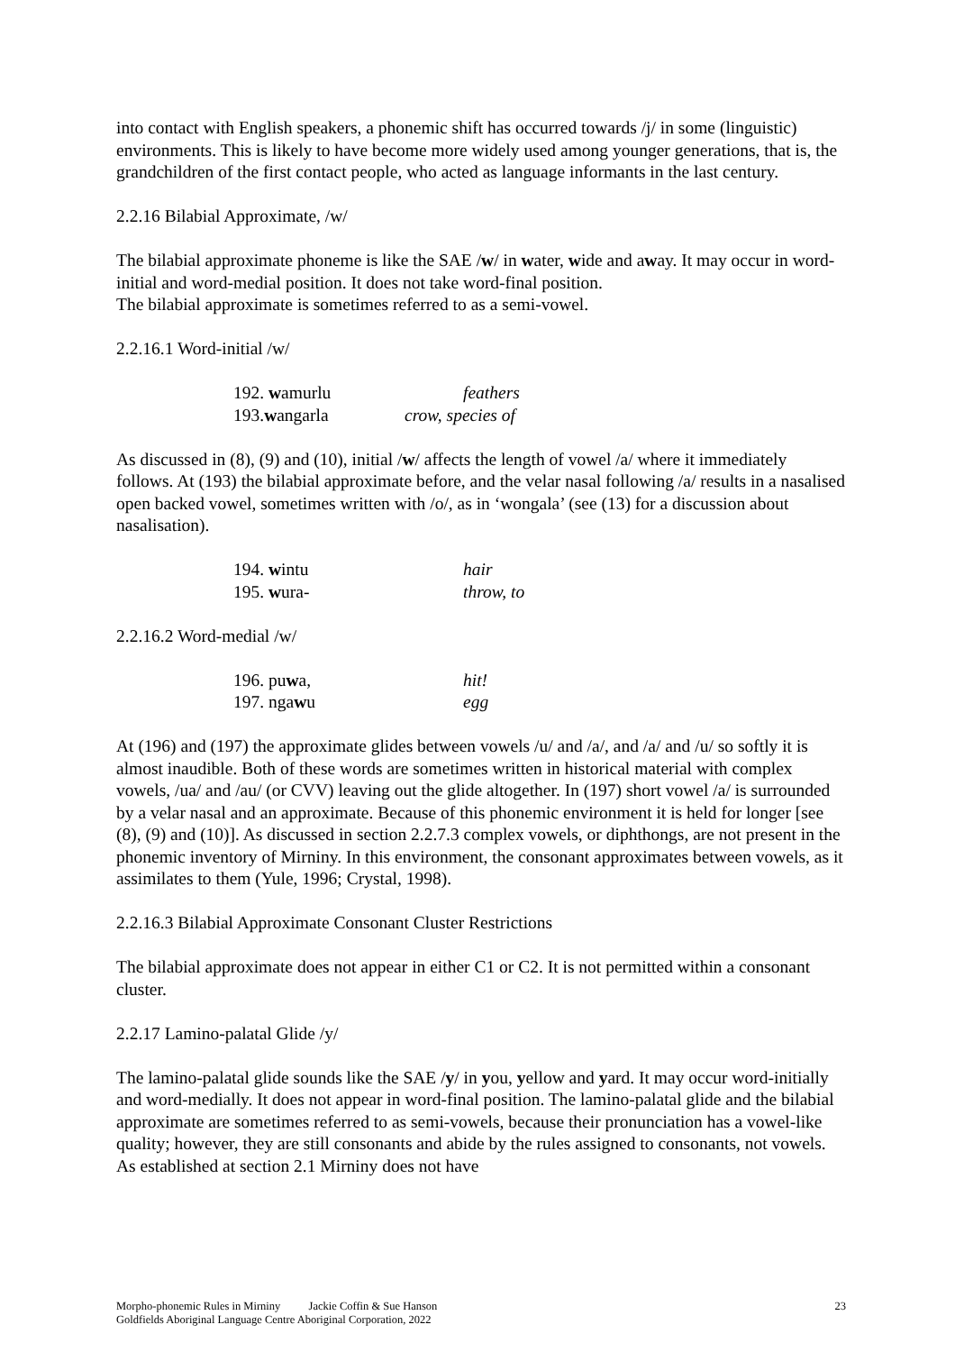into contact with English speakers, a phonemic shift has occurred towards /j/ in some (linguistic) environments. This is likely to have become more widely used among younger generations, that is, the grandchildren of the first contact people, who acted as language informants in the last century.
2.2.16 Bilabial Approximate, /w/
The bilabial approximate phoneme is like the SAE /w/ in water, wide and away. It may occur in word-initial and word-medial position. It does not take word-final position.
The bilabial approximate is sometimes referred to as a semi-vowel.
2.2.16.1 Word-initial /w/
192. wamurlu feathers
193.wangarla crow, species of
As discussed in (8), (9) and (10), initial /w/ affects the length of vowel /a/ where it immediately follows. At (193) the bilabial approximate before, and the velar nasal following /a/ results in a nasalised open backed vowel, sometimes written with /o/, as in ‘wongala’ (see (13) for a discussion about nasalisation).
194. wintu hair
195. wura- throw, to
2.2.16.2 Word-medial /w/
196. puwa, hit!
197. ngawu egg
At (196) and (197) the approximate glides between vowels /u/ and /a/, and /a/ and /u/ so softly it is almost inaudible. Both of these words are sometimes written in historical material with complex vowels, /ua/ and /au/ (or CVV) leaving out the glide altogether. In (197) short vowel /a/ is surrounded by a velar nasal and an approximate. Because of this phonemic environment it is held for longer [see (8), (9) and (10)]. As discussed in section 2.2.7.3 complex vowels, or diphthongs, are not present in the phonemic inventory of Mirniny. In this environment, the consonant approximates between vowels, as it assimilates to them (Yule, 1996; Crystal, 1998).
2.2.16.3 Bilabial Approximate Consonant Cluster Restrictions
The bilabial approximate does not appear in either C1 or C2. It is not permitted within a consonant cluster.
2.2.17 Lamino-palatal Glide /y/
The lamino-palatal glide sounds like the SAE /y/ in you, yellow and yard. It may occur word-initially and word-medially. It does not appear in word-final position. The lamino-palatal glide and the bilabial approximate are sometimes referred to as semi-vowels, because their pronunciation has a vowel-like quality; however, they are still consonants and abide by the rules assigned to consonants, not vowels. As established at section 2.1 Mirniny does not have
Morpho-phonemic Rules in Mirniny Jackie Coffin & Sue Hanson 23
Goldfields Aboriginal Language Centre Aboriginal Corporation, 2022